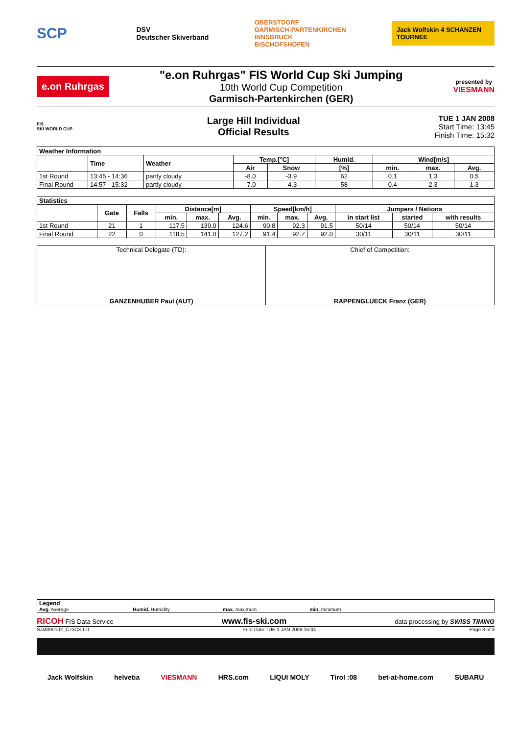SCP
DSV
Deutscher Skiverband
OBERSTDORF
GARMISCH-PARTENKIRCHEN
INNSBRUCK
BISCHOFSHOFEN
Jack Wolfskin 4 SCHANZEN TOURNEE
e.on Ruhrgas
"e.on Ruhrgas" FIS World Cup Ski Jumping
10th World Cup Competition
Garmisch-Partenkirchen (GER)
presented by
VIESMANN
FIS
SKI WORLD CUP
Large Hill Individual
Official Results
TUE 1 JAN 2008
Start Time: 13:45
Finish Time: 15:32
| Weather Information | | | | | | | | |
| --- | --- | --- | --- | --- | --- | --- | --- | --- |
| | Time | Weather | Temp.[°C] | | Humid. | Wind[m/s] | | |
| | | | Air | Snow | [%] | min. | max. | Avg. |
| 1st Round | 13:45 - 14:36 | partly cloudy | -8.0 | -3.9 | 62 | 0.1 | 1.3 | 0.5 |
| Final Round | 14:57 - 15:32 | partly cloudy | -7.0 | -4.3 | 58 | 0.4 | 2.3 | 1.3 |
| Statistics | | | | | | | | | | | |
| --- | --- | --- | --- | --- | --- | --- | --- | --- | --- | --- | --- |
| | Gate | Falls | Distance[m] | | | Speed[km/h] | | | Jumpers / Nations | | |
| | | | min. | max. | Avg. | min. | max. | Avg. | in start list | started | with results |
| 1st Round | 21 | 1 | 117.5 | 139.0 | 124.6 | 90.8 | 92.3 | 91.5 | 50/14 | 50/14 | 50/14 |
| Final Round | 22 | 0 | 118.5 | 141.0 | 127.2 | 91.4 | 92.7 | 92.0 | 30/11 | 30/11 | 30/11 |
| Technical Delegate (TD): GANZENHUBER Paul (AUT) | Chief of Competition: RAPPENGLUECK Franz (GER) |
Legend
Avg. Average Humid. Humidity max. maximum min. minimum
RICOH FIS Data Service www.fis-ski.com data processing by SWISS TIMING
SJM090102_C73C3 1.0 Print Date TUE 1 JAN 2008 15:34 Page 3 of 3
Jack Wolfskin helvetia VIESMANN HRS.com LIQUI MOLY Tirol :08 bet-at-home.com SUBARU